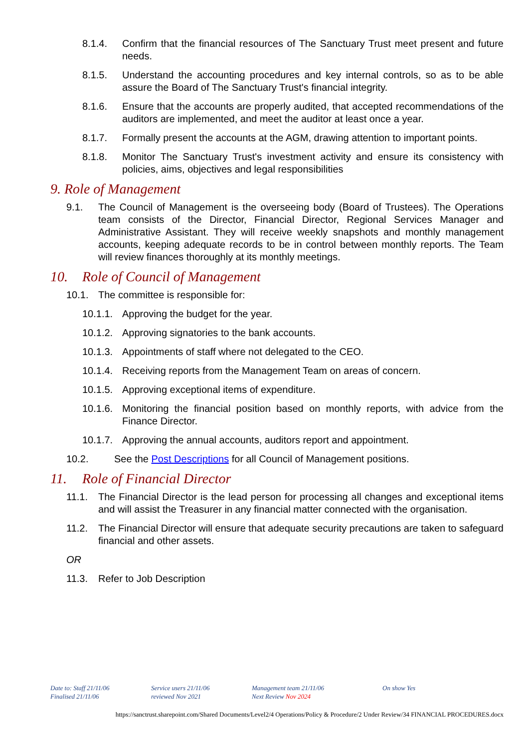8.1.4. Confirm that the financial resources of The Sanctuary Trust meet present and future needs.
8.1.5. Understand the accounting procedures and key internal controls, so as to be able assure the Board of The Sanctuary Trust's financial integrity.
8.1.6. Ensure that the accounts are properly audited, that accepted recommendations of the auditors are implemented, and meet the auditor at least once a year.
8.1.7. Formally present the accounts at the AGM, drawing attention to important points.
8.1.8. Monitor The Sanctuary Trust's investment activity and ensure its consistency with policies, aims, objectives and legal responsibilities
9. Role of Management
9.1. The Council of Management is the overseeing body (Board of Trustees). The Operations team consists of the Director, Financial Director, Regional Services Manager and Administrative Assistant. They will receive weekly snapshots and monthly management accounts, keeping adequate records to be in control between monthly reports. The Team will review finances thoroughly at its monthly meetings.
10. Role of Council of Management
10.1. The committee is responsible for:
10.1.1. Approving the budget for the year.
10.1.2. Approving signatories to the bank accounts.
10.1.3. Appointments of staff where not delegated to the CEO.
10.1.4. Receiving reports from the Management Team on areas of concern.
10.1.5. Approving exceptional items of expenditure.
10.1.6. Monitoring the financial position based on monthly reports, with advice from the Finance Director.
10.1.7. Approving the annual accounts, auditors report and appointment.
10.2. See the Post Descriptions for all Council of Management positions.
11. Role of Financial Director
11.1. The Financial Director is the lead person for processing all changes and exceptional items and will assist the Treasurer in any financial matter connected with the organisation.
11.2. The Financial Director will ensure that adequate security precautions are taken to safeguard financial and other assets.
OR
11.3. Refer to Job Description
Date to: Staff 21/11/06
Finalised 21/11/06
Service users 21/11/06
reviewed Nov 2021
Management team 21/11/06
Next Review Nov 2024
On show Yes
https://sanctrust.sharepoint.com/Shared Documents/Level2/4 Operations/Policy & Procedure/2 Under Review/34 FINANCIAL PROCEDURES.docx